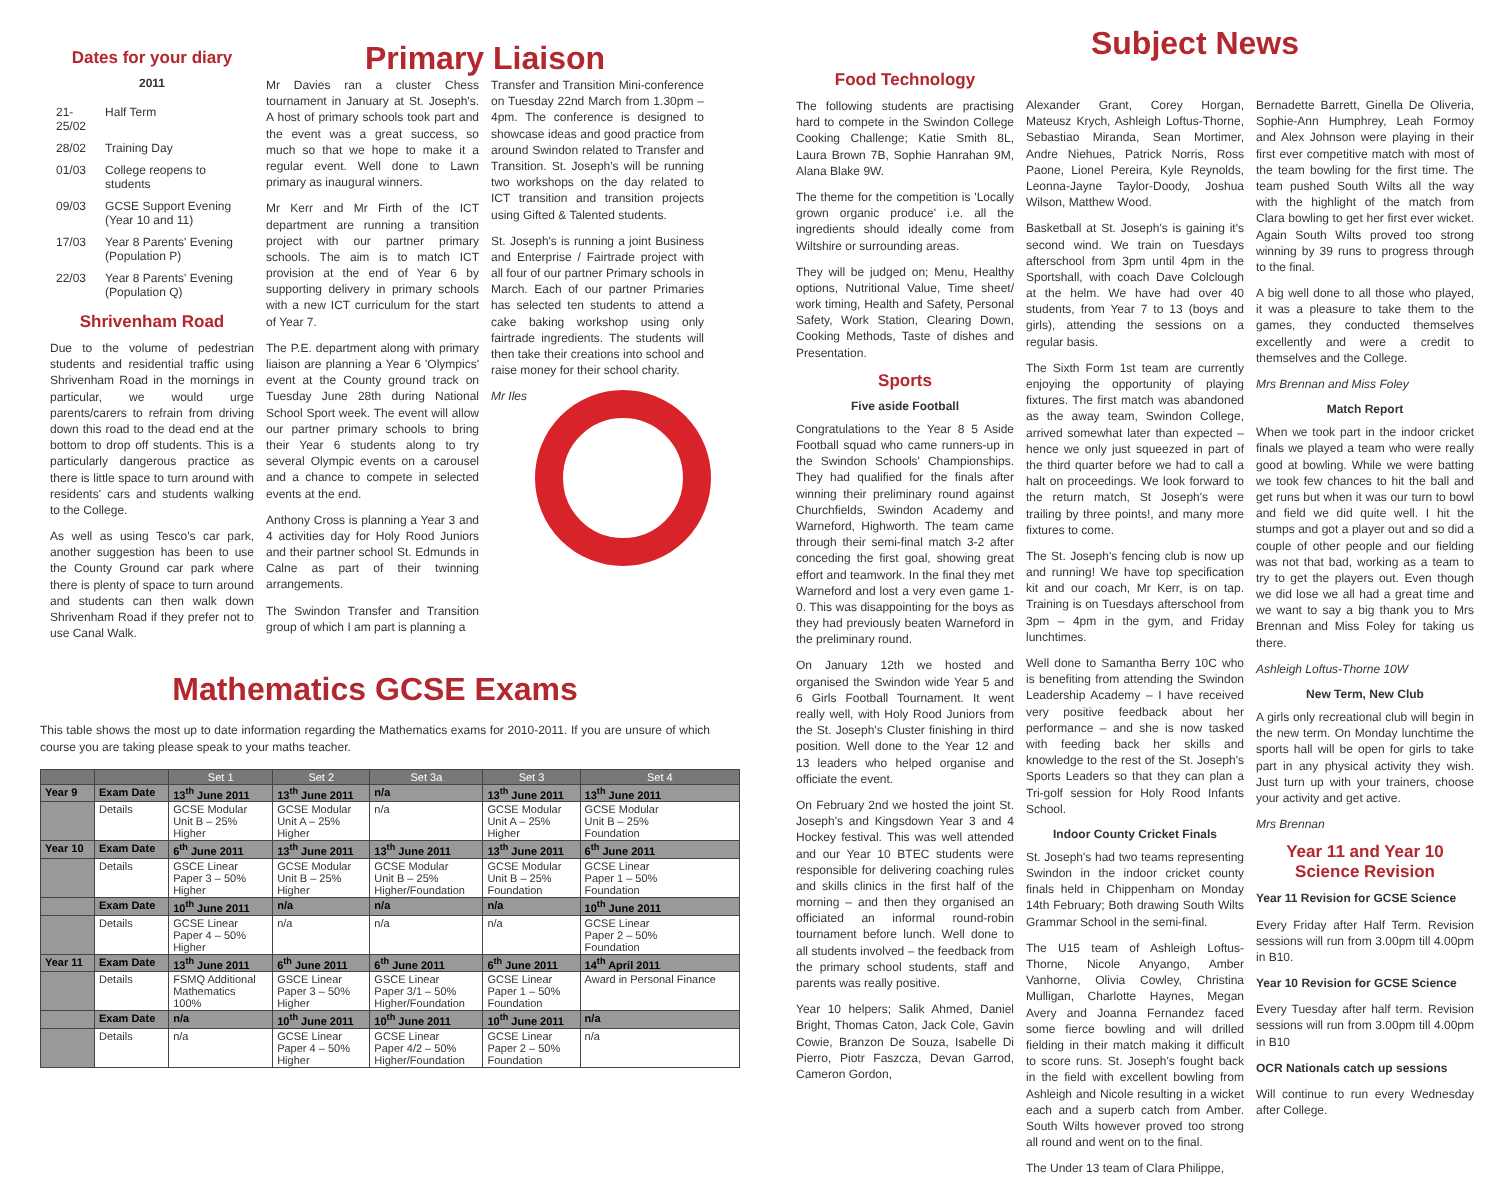Dates for your diary
2011
| 21-25/02 | Half Term |
| 28/02 | Training Day |
| 01/03 | College reopens to students |
| 09/03 | GCSE Support Evening (Year 10 and 11) |
| 17/03 | Year 8 Parents' Evening (Population P) |
| 22/03 | Year 8 Parents' Evening (Population Q) |
Shrivenham Road
Due to the volume of pedestrian students and residential traffic using Shrivenham Road in the mornings in particular, we would urge parents/carers to refrain from driving down this road to the dead end at the bottom to drop off students. This is a particularly dangerous practice as there is little space to turn around with residents' cars and students walking to the College.
As well as using Tesco's car park, another suggestion has been to use the County Ground car park where there is plenty of space to turn around and students can then walk down Shrivenham Road if they prefer not to use Canal Walk.
Primary Liaison
Mr Davies ran a cluster Chess tournament in January at St. Joseph's. A host of primary schools took part and the event was a great success, so much so that we hope to make it a regular event. Well done to Lawn primary as inaugural winners.
Mr Kerr and Mr Firth of the ICT department are running a transition project with our partner primary schools. The aim is to match ICT provision at the end of Year 6 by supporting delivery in primary schools with a new ICT curriculum for the start of Year 7.
The P.E. department along with primary liaison are planning a Year 6 'Olympics' event at the County ground track on Tuesday June 28th during National School Sport week. The event will allow our partner primary schools to bring their Year 6 students along to try several Olympic events on a carousel and a chance to compete in selected events at the end.
Anthony Cross is planning a Year 3 and 4 activities day for Holy Rood Juniors and their partner school St. Edmunds in Calne as part of their twinning arrangements.
The Swindon Transfer and Transition group of which I am part is planning a
Transfer and Transition Mini-conference on Tuesday 22nd March from 1.30pm – 4pm. The conference is designed to showcase ideas and good practice from around Swindon related to Transfer and Transition. St. Joseph's will be running two workshops on the day related to ICT transition and transition projects using Gifted & Talented students.
St. Joseph's is running a joint Business and Enterprise / Fairtrade project with all four of our partner Primary schools in March. Each of our partner Primaries has selected ten students to attend a cake baking workshop using only fairtrade ingredients. The students will then take their creations into school and raise money for their school charity.
Mr Iles
Mathematics GCSE Exams
This table shows the most up to date information regarding the Mathematics exams for 2010-2011. If you are unsure of which course you are taking please speak to your maths teacher.
| | | Set 1 | Set 2 | Set 3a | Set 3 | Set 4 |
| --- | --- | --- | --- | --- | --- | --- |
| Year 9 | Exam Date | 13<sup>th</sup> June 2011 | 13<sup>th</sup> June 2011 | n/a | 13<sup>th</sup> June 2011 | 13<sup>th</sup> June 2011 |
| | Details | GCSE Modular Unit B – 25% Higher | GCSE Modular Unit A – 25% Higher | n/a | GCSE Modular Unit A – 25% Higher | GCSE Modular Unit B – 25% Foundation |
| Year 10 | Exam Date | 6<sup>th</sup> June 2011 | 13<sup>th</sup> June 2011 | 13<sup>th</sup> June 2011 | 13<sup>th</sup> June 2011 | 6<sup>th</sup> June 2011 |
| | Details | GSCE Linear Paper 3 – 50% Higher | GCSE Modular Unit B – 25% Higher | GCSE Modular Unit B – 25% Higher/Foundation | GCSE Modular Unit B – 25% Foundation | GCSE Linear Paper 1 – 50% Foundation |
| | Exam Date | 10<sup>th</sup> June 2011 | n/a | n/a | n/a | 10<sup>th</sup> June 2011 |
| | Details | GCSE Linear Paper 4 – 50% Higher | n/a | n/a | n/a | GCSE Linear Paper 2 – 50% Foundation |
| Year 11 | Exam Date | 13<sup>th</sup> June 2011 | 6<sup>th</sup> June 2011 | 6<sup>th</sup> June 2011 | 6<sup>th</sup> June 2011 | 14<sup>th</sup> April 2011 |
| | Details | FSMQ Additional Mathematics 100% | GSCE Linear Paper 3 – 50% Higher | GSCE Linear Paper 3/1 – 50% Higher/Foundation | GCSE Linear Paper 1 – 50% Foundation | Award in Personal Finance |
| | Exam Date | n/a | 10<sup>th</sup> June 2011 | 10<sup>th</sup> June 2011 | 10<sup>th</sup> June 2011 | n/a |
| | Details | n/a | GCSE Linear Paper 4 – 50% Higher | GCSE Linear Paper 4/2 – 50% Higher/Foundation | GCSE Linear Paper 2 – 50% Foundation | n/a |
Subject News
Food Technology
The following students are practising hard to compete in the Swindon College Cooking Challenge; Katie Smith 8L, Laura Brown 7B, Sophie Hanrahan 9M, Alana Blake 9W.
The theme for the competition is 'Locally grown organic produce' i.e. all the ingredients should ideally come from Wiltshire or surrounding areas.
They will be judged on; Menu, Healthy options, Nutritional Value, Time sheet/ work timing, Health and Safety, Personal Safety, Work Station, Clearing Down, Cooking Methods, Taste of dishes and Presentation.
Sports
Five aside Football
Congratulations to the Year 8 5 Aside Football squad who came runners-up in the Swindon Schools' Championships. They had qualified for the finals after winning their preliminary round against Churchfields, Swindon Academy and Warneford, Highworth. The team came through their semi-final match 3-2 after conceding the first goal, showing great effort and teamwork. In the final they met Warneford and lost a very even game 1-0. This was disappointing for the boys as they had previously beaten Warneford in the preliminary round.
On January 12th we hosted and organised the Swindon wide Year 5 and 6 Girls Football Tournament. It went really well, with Holy Rood Juniors from the St. Joseph's Cluster finishing in third position. Well done to the Year 12 and 13 leaders who helped organise and officiate the event.
On February 2nd we hosted the joint St. Joseph's and Kingsdown Year 3 and 4 Hockey festival. This was well attended and our Year 10 BTEC students were responsible for delivering coaching rules and skills clinics in the first half of the morning – and then they organised an officiated an informal round-robin tournament before lunch. Well done to all students involved – the feedback from the primary school students, staff and parents was really positive.
Year 10 helpers; Salik Ahmed, Daniel Bright, Thomas Caton, Jack Cole, Gavin Cowie, Branzon De Souza, Isabelle Di Pierro, Piotr Faszcza, Devan Garrod, Cameron Gordon,
Alexander Grant, Corey Horgan, Mateusz Krych, Ashleigh Loftus-Thorne, Sebastiao Miranda, Sean Mortimer, Andre Niehues, Patrick Norris, Ross Paone, Lionel Pereira, Kyle Reynolds, Leonna-Jayne Taylor-Doody, Joshua Wilson, Matthew Wood.
Basketball at St. Joseph's is gaining it's second wind. We train on Tuesdays afterschool from 3pm until 4pm in the Sportshall, with coach Dave Colclough at the helm. We have had over 40 students, from Year 7 to 13 (boys and girls), attending the sessions on a regular basis.
The Sixth Form 1st team are currently enjoying the opportunity of playing fixtures. The first match was abandoned as the away team, Swindon College, arrived somewhat later than expected – hence we only just squeezed in part of the third quarter before we had to call a halt on proceedings. We look forward to the return match, St Joseph's were trailing by three points!, and many more fixtures to come.
The St. Joseph's fencing club is now up and running! We have top specification kit and our coach, Mr Kerr, is on tap. Training is on Tuesdays afterschool from 3pm – 4pm in the gym, and Friday lunchtimes.
Well done to Samantha Berry 10C who is benefiting from attending the Swindon Leadership Academy – I have received very positive feedback about her performance – and she is now tasked with feeding back her skills and knowledge to the rest of the St. Joseph's Sports Leaders so that they can plan a Tri-golf session for Holy Rood Infants School.
Indoor County Cricket Finals
St. Joseph's had two teams representing Swindon in the indoor cricket county finals held in Chippenham on Monday 14th February; Both drawing South Wilts Grammar School in the semi-final.
The U15 team of Ashleigh Loftus-Thorne, Nicole Anyango, Amber Vanhorne, Olivia Cowley, Christina Mulligan, Charlotte Haynes, Megan Avery and Joanna Fernandez faced some fierce bowling and will drilled fielding in their match making it difficult to score runs. St. Joseph's fought back in the field with excellent bowling from Ashleigh and Nicole resulting in a wicket each and a superb catch from Amber. South Wilts however proved too strong all round and went on to the final.
The Under 13 team of Clara Philippe,
Bernadette Barrett, Ginella De Oliveria, Sophie-Ann Humphrey, Leah Formoy and Alex Johnson were playing in their first ever competitive match with most of the team bowling for the first time. The team pushed South Wilts all the way with the highlight of the match from Clara bowling to get her first ever wicket. Again South Wilts proved too strong winning by 39 runs to progress through to the final.
A big well done to all those who played, it was a pleasure to take them to the games, they conducted themselves excellently and were a credit to themselves and the College.
Mrs Brennan and Miss Foley
Match Report
When we took part in the indoor cricket finals we played a team who were really good at bowling. While we were batting we took few chances to hit the ball and get runs but when it was our turn to bowl and field we did quite well. I hit the stumps and got a player out and so did a couple of other people and our fielding was not that bad, working as a team to try to get the players out. Even though we did lose we all had a great time and we want to say a big thank you to Mrs Brennan and Miss Foley for taking us there.
Ashleigh Loftus-Thorne 10W
New Term, New Club
A girls only recreational club will begin in the new term. On Monday lunchtime the sports hall will be open for girls to take part in any physical activity they wish. Just turn up with your trainers, choose your activity and get active.
Mrs Brennan
Year 11 and Year 10 Science Revision
Year 11 Revision for GCSE Science
Every Friday after Half Term. Revision sessions will run from 3.00pm till 4.00pm in B10.
Year 10 Revision for GCSE Science
Every Tuesday after half term. Revision sessions will run from 3.00pm till 4.00pm in B10
OCR Nationals catch up sessions
Will continue to run every Wednesday after College.